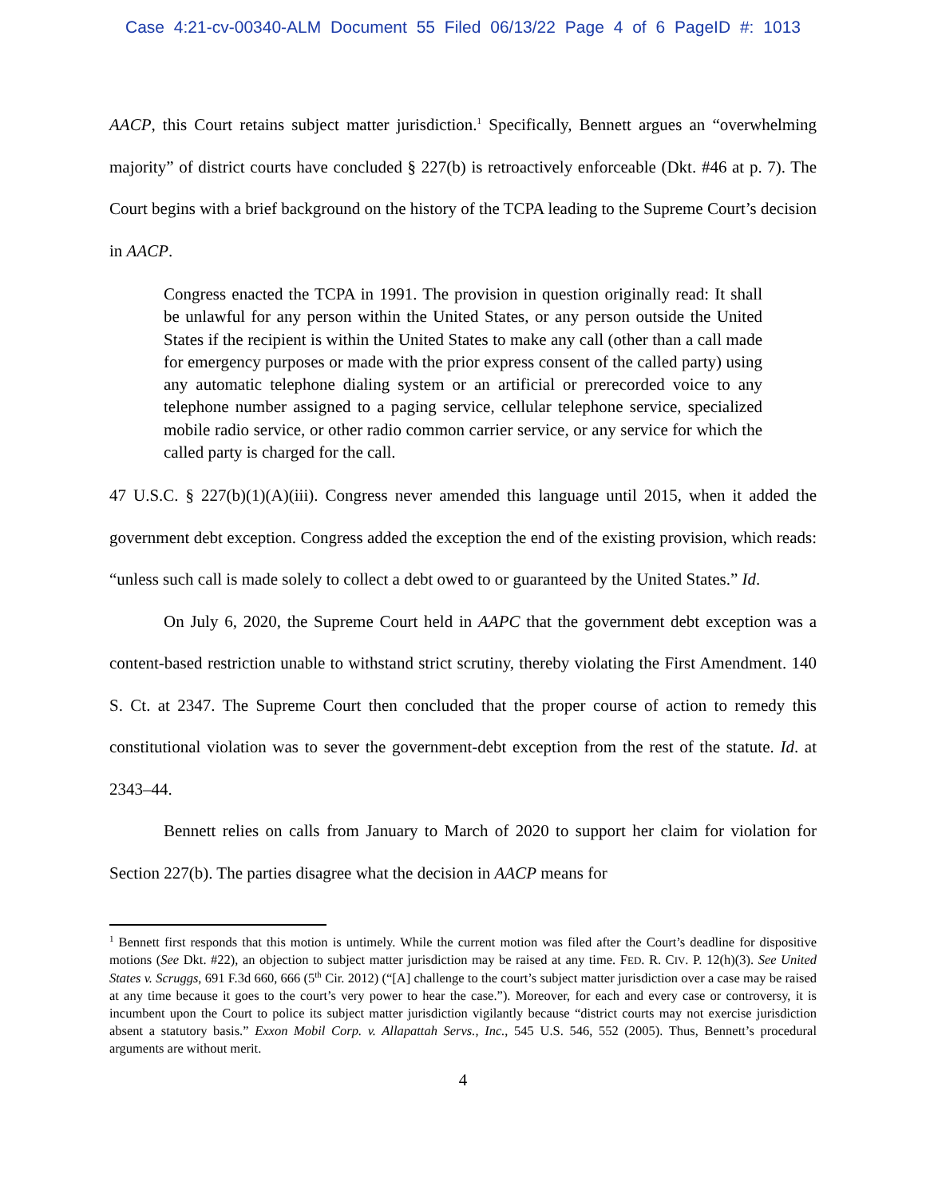Case 4:21-cv-00340-ALM Document 55 Filed 06/13/22 Page 4 of 6 PageID #: 1013
AACP, this Court retains subject matter jurisdiction.<sup>1</sup> Specifically, Bennett argues an “overwhelming majority” of district courts have concluded § 227(b) is retroactively enforceable (Dkt. #46 at p. 7). The Court begins with a brief background on the history of the TCPA leading to the Supreme Court’s decision in AACP.
Congress enacted the TCPA in 1991. The provision in question originally read: It shall be unlawful for any person within the United States, or any person outside the United States if the recipient is within the United States to make any call (other than a call made for emergency purposes or made with the prior express consent of the called party) using any automatic telephone dialing system or an artificial or prerecorded voice to any telephone number assigned to a paging service, cellular telephone service, specialized mobile radio service, or other radio common carrier service, or any service for which the called party is charged for the call.
47 U.S.C. § 227(b)(1)(A)(iii). Congress never amended this language until 2015, when it added the government debt exception. Congress added the exception the end of the existing provision, which reads: “unless such call is made solely to collect a debt owed to or guaranteed by the United States.” Id.
On July 6, 2020, the Supreme Court held in AAPC that the government debt exception was a content-based restriction unable to withstand strict scrutiny, thereby violating the First Amendment. 140 S. Ct. at 2347. The Supreme Court then concluded that the proper course of action to remedy this constitutional violation was to sever the government-debt exception from the rest of the statute. Id. at 2343–44.
Bennett relies on calls from January to March of 2020 to support her claim for violation for Section 227(b). The parties disagree what the decision in AACP means for
<sup>1</sup> Bennett first responds that this motion is untimely. While the current motion was filed after the Court’s deadline for dispositive motions (See Dkt. #22), an objection to subject matter jurisdiction may be raised at any time. FED. R. CIV. P. 12(h)(3). See United States v. Scruggs, 691 F.3d 660, 666 (5<sup>th</sup> Cir. 2012) (“[A] challenge to the court’s subject matter jurisdiction over a case may be raised at any time because it goes to the court’s very power to hear the case.”). Moreover, for each and every case or controversy, it is incumbent upon the Court to police its subject matter jurisdiction vigilantly because “district courts may not exercise jurisdiction absent a statutory basis.” Exxon Mobil Corp. v. Allapattah Servs., Inc., 545 U.S. 546, 552 (2005). Thus, Bennett’s procedural arguments are without merit.
4